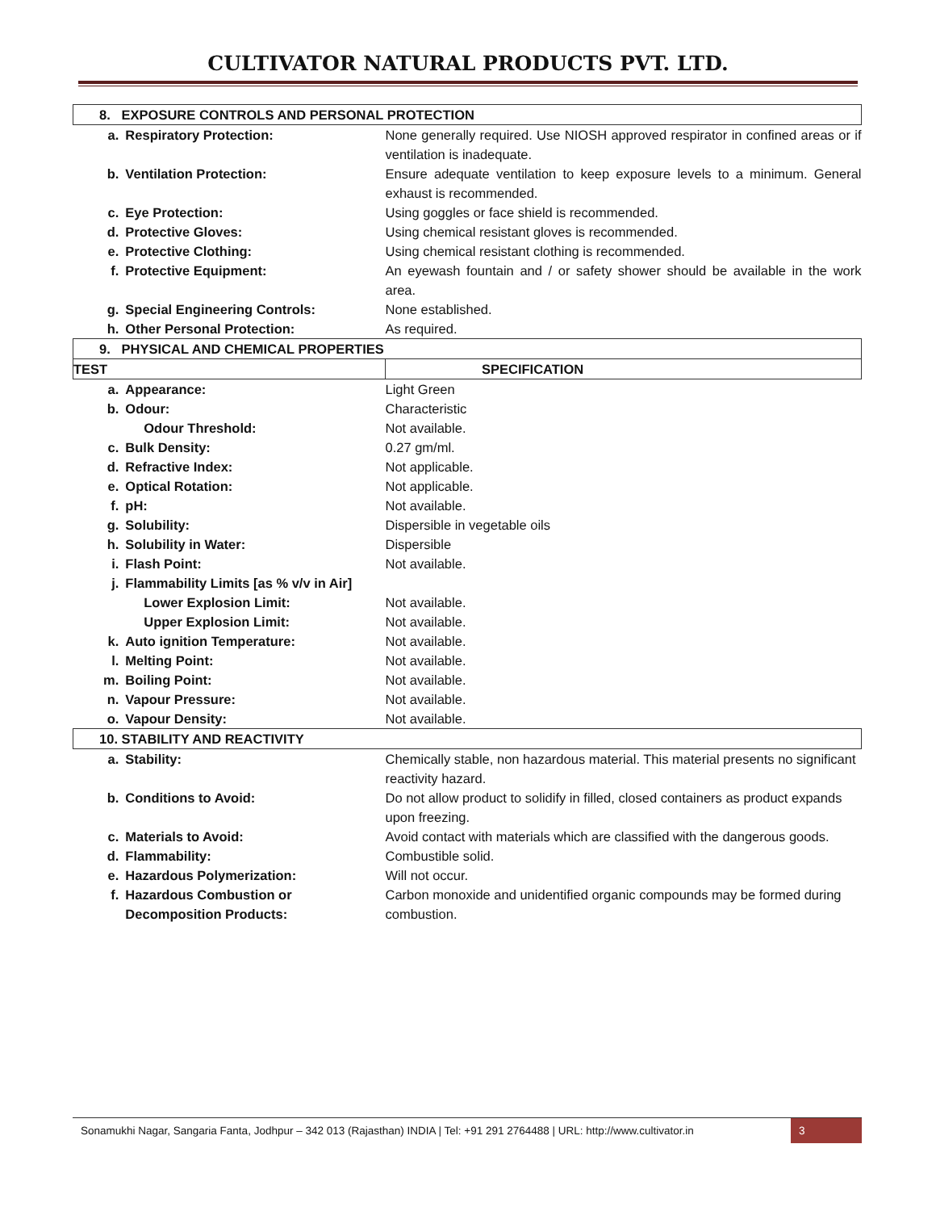CULTIVATOR NATURAL PRODUCTS PVT. LTD.
| 8. EXPOSURE CONTROLS AND PERSONAL PROTECTION | | | |
| | a. | Respiratory Protection: | None generally required. Use NIOSH approved respirator in confined areas or if ventilation is inadequate. |
| | b. | Ventilation Protection: | Ensure adequate ventilation to keep exposure levels to a minimum. General exhaust is recommended. |
| | c. | Eye Protection: | Using goggles or face shield is recommended. |
| | d. | Protective Gloves: | Using chemical resistant gloves is recommended. |
| | e. | Protective Clothing: | Using chemical resistant clothing is recommended. |
| | f. | Protective Equipment: | An eyewash fountain and / or safety shower should be available in the work area. |
| | g. | Special Engineering Controls: | None established. |
| | h. | Other Personal Protection: | As required. |
| 9. PHYSICAL AND CHEMICAL PROPERTIES | | | |
| TEST | | | SPECIFICATION |
| | a. | Appearance: | Light Green |
| | b. | Odour: | Characteristic |
| | | Odour Threshold: | Not available. |
| | c. | Bulk Density: | 0.27 gm/ml. |
| | d. | Refractive Index: | Not applicable. |
| | e. | Optical Rotation: | Not applicable. |
| | f. | pH: | Not available. |
| | g. | Solubility: | Dispersible in vegetable oils |
| | h. | Solubility in Water: | Dispersible |
| | i. | Flash Point: | Not available. |
| | j. | Flammability Limits [as % v/v in Air] | |
| | | Lower Explosion Limit: | Not available. |
| | | Upper Explosion Limit: | Not available. |
| | k. | Auto ignition Temperature: | Not available. |
| | l. | Melting Point: | Not available. |
| | m. | Boiling Point: | Not available. |
| | n. | Vapour Pressure: | Not available. |
| | o. | Vapour Density: | Not available. |
| 10. STABILITY AND REACTIVITY | | | |
| | a. | Stability: | Chemically stable, non hazardous material. This material presents no significant reactivity hazard. |
| | b. | Conditions to Avoid: | Do not allow product to solidify in filled, closed containers as product expands upon freezing. |
| | c. | Materials to Avoid: | Avoid contact with materials which are classified with the dangerous goods. |
| | d. | Flammability: | Combustible solid. |
| | e. | Hazardous Polymerization: | Will not occur. |
| | f. | Hazardous Combustion or Decomposition Products: | Carbon monoxide and unidentified organic compounds may be formed during combustion. |
Sonamukhi Nagar, Sangaria Fanta, Jodhpur – 342 013 (Rajasthan) INDIA | Tel: +91 291 2764488 | URL: http://www.cultivator.in
3